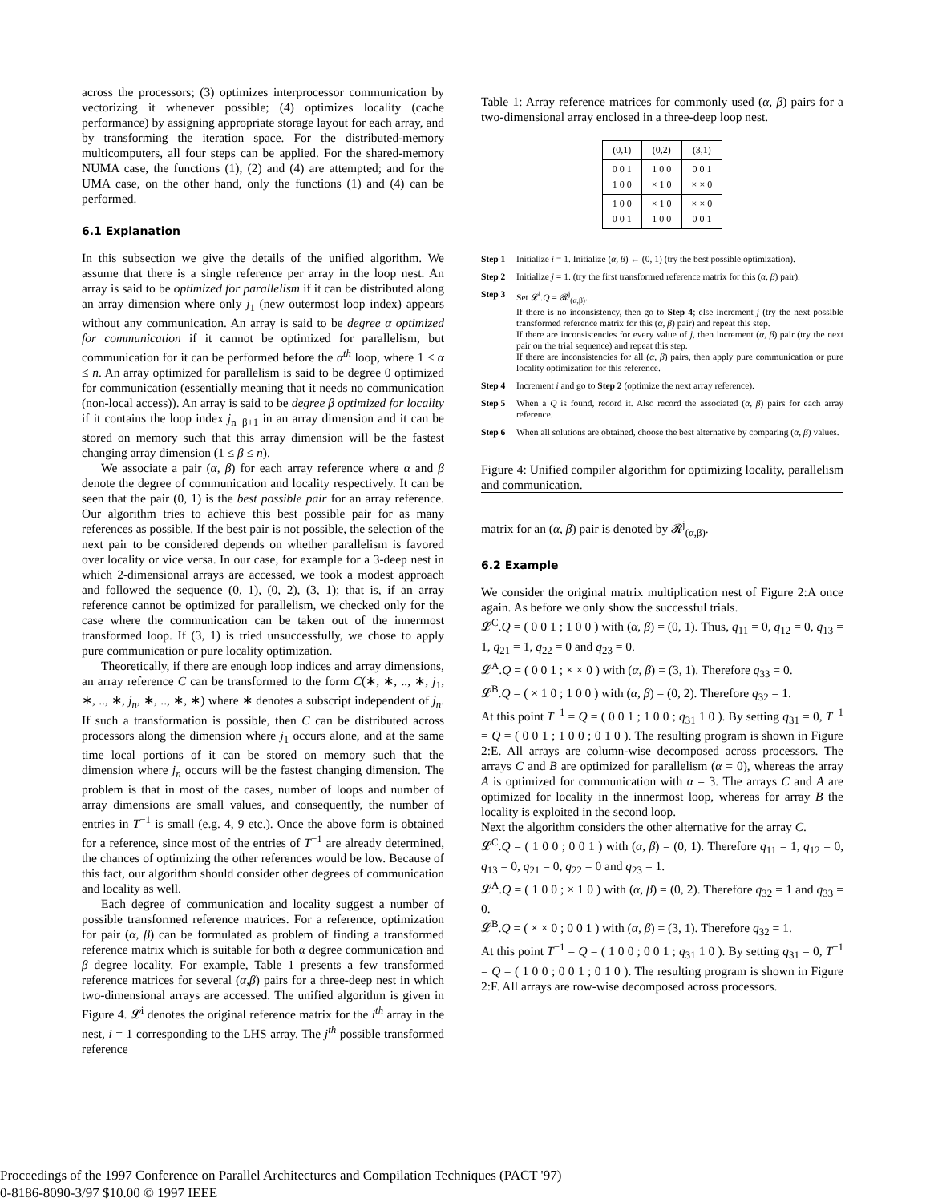across the processors; (3) optimizes interprocessor communication by vectorizing it whenever possible; (4) optimizes locality (cache performance) by assigning appropriate storage layout for each array, and by transforming the iteration space. For the distributed-memory multicomputers, all four steps can be applied. For the shared-memory NUMA case, the functions (1), (2) and (4) are attempted; and for the UMA case, on the other hand, only the functions (1) and (4) can be performed.
6.1 Explanation
In this subsection we give the details of the unified algorithm. We assume that there is a single reference per array in the loop nest. An array is said to be optimized for parallelism if it can be distributed along an array dimension where only j<sub>1</sub> (new outermost loop index) appears without any communication. An array is said to be degree α optimized for communication if it cannot be optimized for parallelism, but communication for it can be performed before the α<sup>th</sup> loop, where 1 ≤ α ≤ n. An array optimized for parallelism is said to be degree 0 optimized for communication (essentially meaning that it needs no communication (non-local access)). An array is said to be degree β optimized for locality if it contains the loop index j<sub>n−β+1</sub> in an array dimension and it can be stored on memory such that this array dimension will be the fastest changing array dimension (1 ≤ β ≤ n).
We associate a pair (α, β) for each array reference where α and β denote the degree of communication and locality respectively. It can be seen that the pair (0, 1) is the best possible pair for an array reference. Our algorithm tries to achieve this best possible pair for as many references as possible. If the best pair is not possible, the selection of the next pair to be considered depends on whether parallelism is favored over locality or vice versa. In our case, for example for a 3-deep nest in which 2-dimensional arrays are accessed, we took a modest approach and followed the sequence (0, 1), (0, 2), (3, 1); that is, if an array reference cannot be optimized for parallelism, we checked only for the case where the communication can be taken out of the innermost transformed loop. If (3, 1) is tried unsuccessfully, we chose to apply pure communication or pure locality optimization.
Theoretically, if there are enough loop indices and array dimensions, an array reference C can be transformed to the form C(∗, ∗, .., ∗, j<sub>1</sub>, ∗, .., ∗, j<sub>n</sub>, ∗, .., ∗, ∗) where ∗ denotes a subscript independent of j<sub>n</sub>. If such a transformation is possible, then C can be distributed across processors along the dimension where j<sub>1</sub> occurs alone, and at the same time local portions of it can be stored on memory such that the dimension where j<sub>n</sub> occurs will be the fastest changing dimension. The problem is that in most of the cases, number of loops and number of array dimensions are small values, and consequently, the number of entries in T<sup>−1</sup> is small (e.g. 4, 9 etc.). Once the above form is obtained for a reference, since most of the entries of T<sup>−1</sup> are already determined, the chances of optimizing the other references would be low. Because of this fact, our algorithm should consider other degrees of communication and locality as well.
Each degree of communication and locality suggest a number of possible transformed reference matrices. For a reference, optimization for pair (α, β) can be formulated as problem of finding a transformed reference matrix which is suitable for both α degree communication and β degree locality. For example, Table 1 presents a few transformed reference matrices for several (α,β) pairs for a three-deep nest in which two-dimensional arrays are accessed. The unified algorithm is given in Figure 4. 𝓛<sup>i</sup> denotes the original reference matrix for the i<sup>th</sup> array in the nest, i = 1 corresponding to the LHS array. The j<sup>th</sup> possible transformed reference
Table 1: Array reference matrices for commonly used (α, β) pairs for a two-dimensional array enclosed in a three-deep loop nest.
| (0,1) | (0,2) | (3,1) |
| --- | --- | --- |
| 0 0 1 1 0 0 | 1 0 0 × 1 0 | 0 0 1 × × 0 |
| 1 0 0 0 0 1 | × 1 0 1 0 0 | × × 0 0 0 1 |
Step 1 Initialize i = 1. Initialize (α, β) ← (0, 1) (try the best possible optimization).
Step 2 Initialize j = 1. (try the first transformed reference matrix for this (α, β) pair).
Step 3 Set 𝓛<sup>i</sup>.Q = 𝓡<sup>j</sup><sub>(α,β)</sub>.
If there is no inconsistency, then go to Step 4; else increment j (try the next possible transformed reference matrix for this (α, β) pair) and repeat this step.
If there are inconsistencies for every value of j, then increment (α, β) pair (try the next pair on the trial sequence) and repeat this step.
If there are inconsistencies for all (α, β) pairs, then apply pure communication or pure locality optimization for this reference.
Step 4 Increment i and go to Step 2 (optimize the next array reference).
Step 5 When a Q is found, record it. Also record the associated (α, β) pairs for each array reference.
Step 6 When all solutions are obtained, choose the best alternative by comparing (α, β) values.
Figure 4: Unified compiler algorithm for optimizing locality, parallelism and communication.
matrix for an (α, β) pair is denoted by 𝓡<sup>j</sup><sub>(α,β)</sub>.
6.2 Example
We consider the original matrix multiplication nest of Figure 2:A once again. As before we only show the successful trials.
𝓛<sup>C</sup>.Q = ( 0 0 1 ; 1 0 0 ) with (α, β) = (0, 1). Thus, q<sub>11</sub> = 0, q<sub>12</sub> = 0, q<sub>13</sub> = 1, q<sub>21</sub> = 1, q<sub>22</sub> = 0 and q<sub>23</sub> = 0.
𝓛<sup>A</sup>.Q = ( 0 0 1 ; × × 0 ) with (α, β) = (3, 1). Therefore q<sub>33</sub> = 0.
𝓛<sup>B</sup>.Q = ( × 1 0 ; 1 0 0 ) with (α, β) = (0, 2). Therefore q<sub>32</sub> = 1.
At this point T<sup>−1</sup> = Q = ( 0 0 1 ; 1 0 0 ; q<sub>31</sub> 1 0 ). By setting q<sub>31</sub> = 0, T<sup>−1</sup> = Q = ( 0 0 1 ; 1 0 0 ; 0 1 0 ). The resulting program is shown in Figure 2:E. All arrays are column-wise decomposed across processors. The arrays C and B are optimized for parallelism (α = 0), whereas the array A is optimized for communication with α = 3. The arrays C and A are optimized for locality in the innermost loop, whereas for array B the locality is exploited in the second loop.
Next the algorithm considers the other alternative for the array C.
𝓛<sup>C</sup>.Q = ( 1 0 0 ; 0 0 1 ) with (α, β) = (0, 1). Therefore q<sub>11</sub> = 1, q<sub>12</sub> = 0, q<sub>13</sub> = 0, q<sub>21</sub> = 0, q<sub>22</sub> = 0 and q<sub>23</sub> = 1.
𝓛<sup>A</sup>.Q = ( 1 0 0 ; × 1 0 ) with (α, β) = (0, 2). Therefore q<sub>32</sub> = 1 and q<sub>33</sub> = 0.
𝓛<sup>B</sup>.Q = ( × × 0 ; 0 0 1 ) with (α, β) = (3, 1). Therefore q<sub>32</sub> = 1.
At this point T<sup>−1</sup> = Q = ( 1 0 0 ; 0 0 1 ; q<sub>31</sub> 1 0 ). By setting q<sub>31</sub> = 0, T<sup>−1</sup> = Q = ( 1 0 0 ; 0 0 1 ; 0 1 0 ). The resulting program is shown in Figure 2:F. All arrays are row-wise decomposed across processors.
Proceedings of the 1997 Conference on Parallel Architectures and Compilation Techniques (PACT '97)
0-8186-8090-3/97 $10.00 © 1997 IEEE